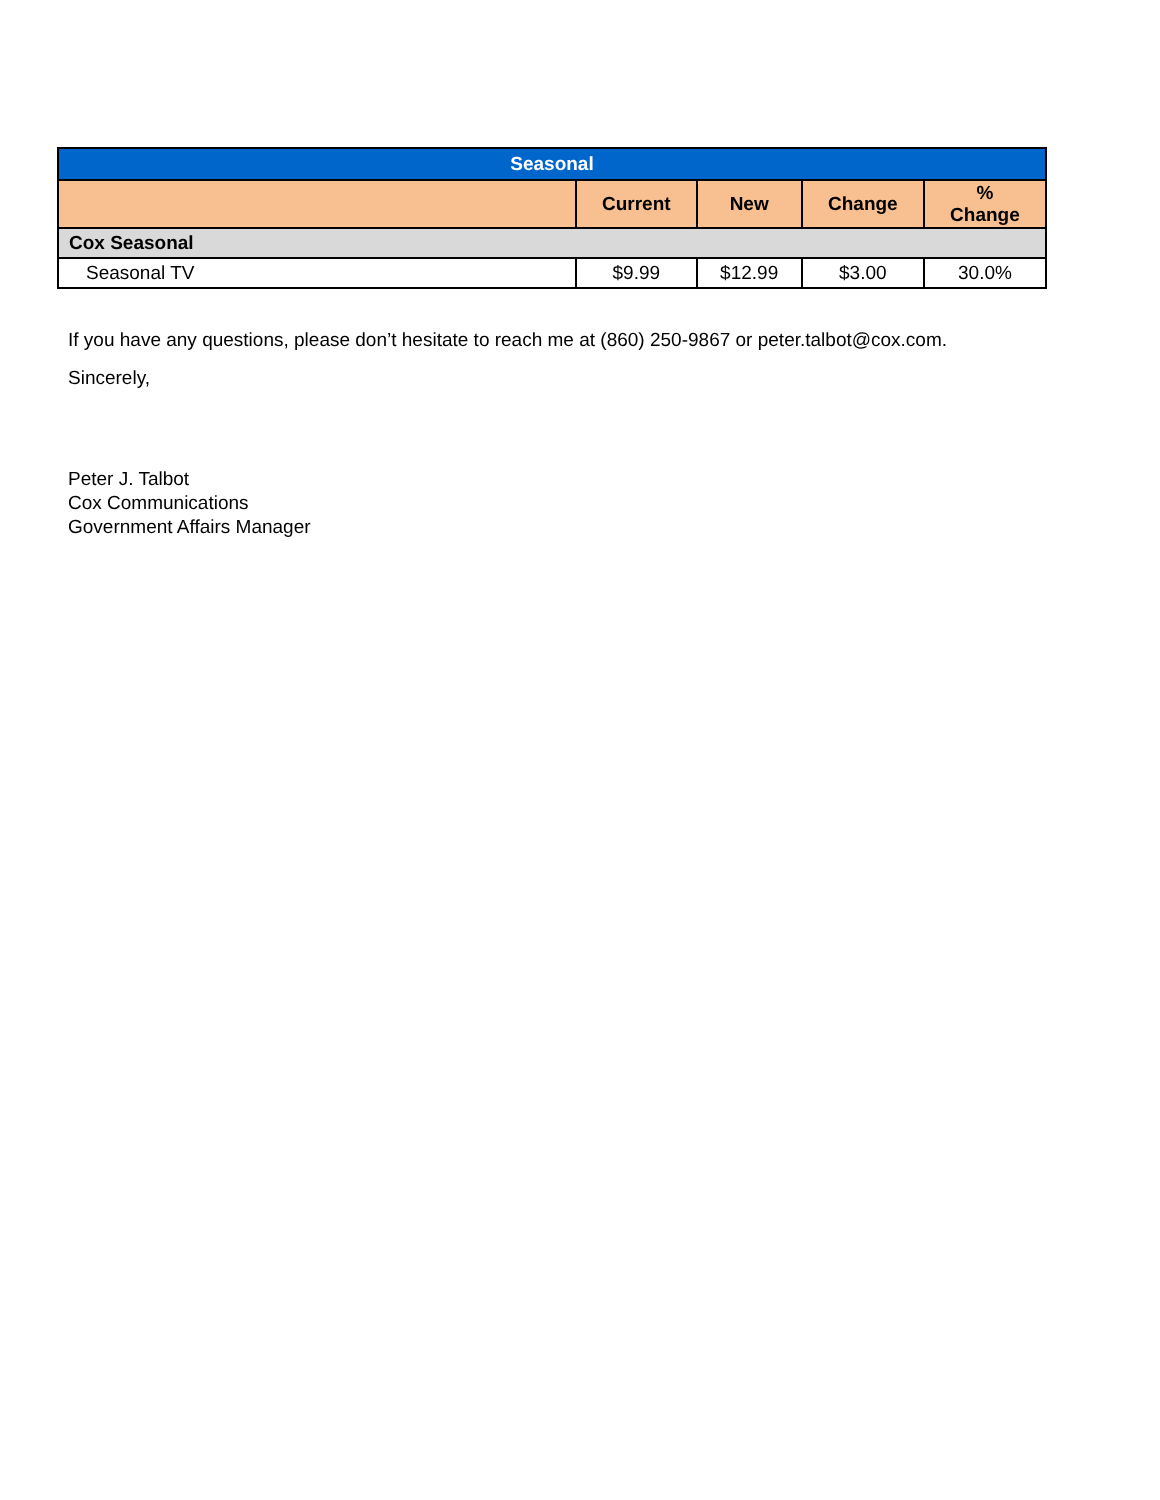| Seasonal | | | | |
| --- | --- | --- | --- | --- |
| | Current | New | Change | % Change |
| Cox Seasonal | | | | |
| Seasonal TV | $9.99 | $12.99 | $3.00 | 30.0% |
If you have any questions, please don’t hesitate to reach me at (860) 250-9867 or peter.talbot@cox.com.
Sincerely,
Peter J. Talbot
Cox Communications
Government Affairs Manager